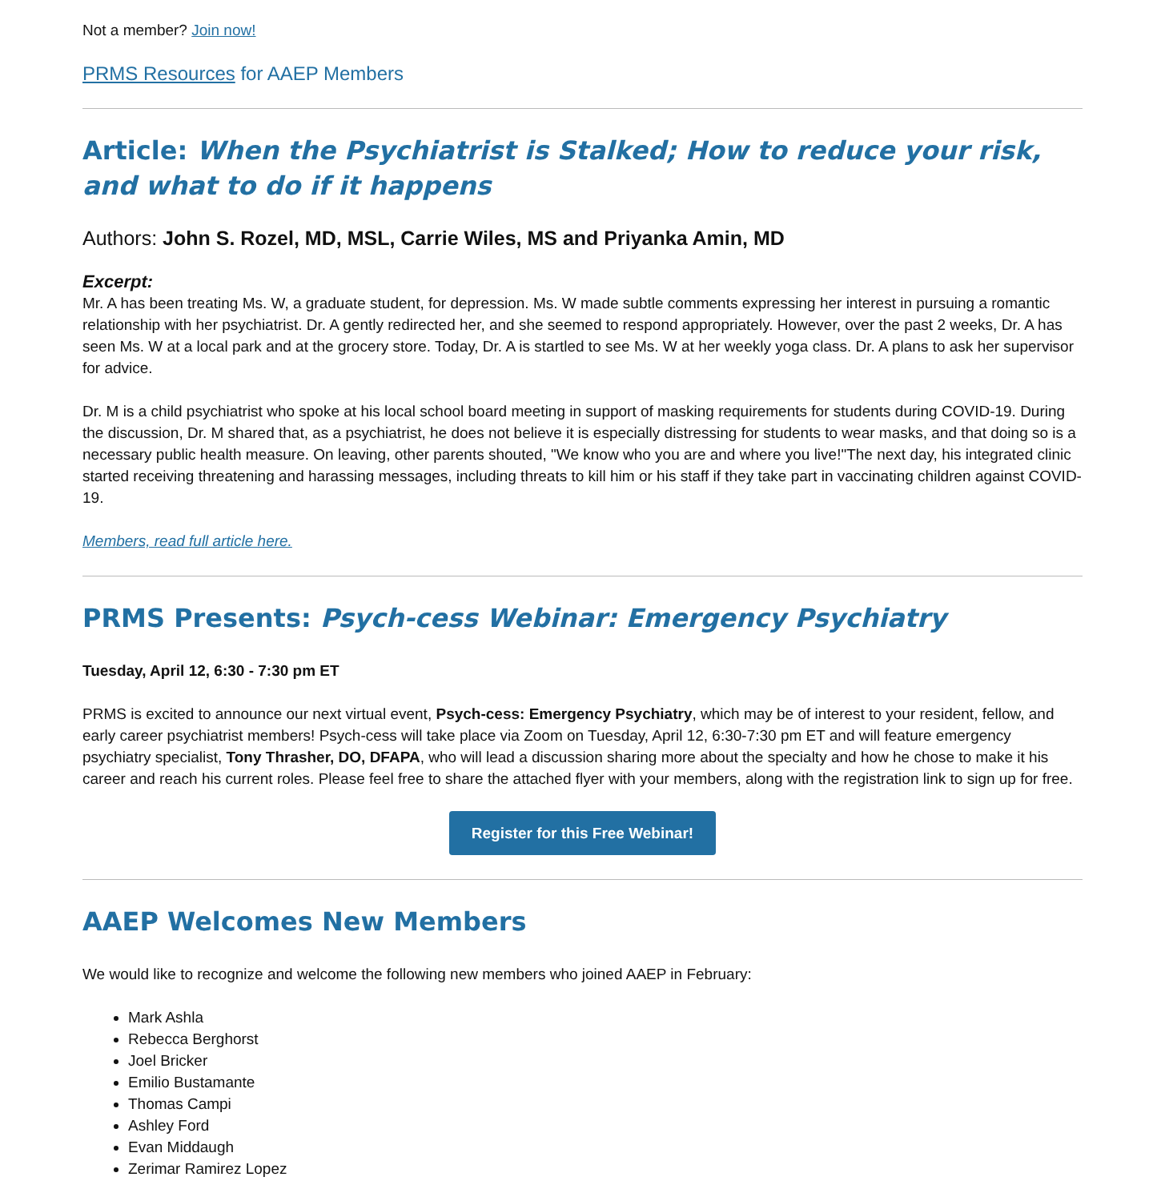Not a member? Join now!
PRMS Resources for AAEP Members
Article: When the Psychiatrist is Stalked; How to reduce your risk, and what to do if it happens
Authors: John S. Rozel, MD, MSL, Carrie Wiles, MS and Priyanka Amin, MD
Excerpt:
Mr. A has been treating Ms. W, a graduate student, for depression. Ms. W made subtle comments expressing her interest in pursuing a romantic relationship with her psychiatrist. Dr. A gently redirected her, and she seemed to respond appropriately. However, over the past 2 weeks, Dr. A has seen Ms. W at a local park and at the grocery store. Today, Dr. A is startled to see Ms. W at her weekly yoga class. Dr. A plans to ask her supervisor for advice.
Dr. M is a child psychiatrist who spoke at his local school board meeting in support of masking requirements for students during COVID-19. During the discussion, Dr. M shared that, as a psychiatrist, he does not believe it is especially distressing for students to wear masks, and that doing so is a necessary public health measure. On leaving, other parents shouted, "We know who you are and where you live!"The next day, his integrated clinic started receiving threatening and harassing messages, including threats to kill him or his staff if they take part in vaccinating children against COVID-19.
Members, read full article here.
PRMS Presents: Psych-cess Webinar: Emergency Psychiatry
Tuesday, April 12, 6:30 - 7:30 pm ET
PRMS is excited to announce our next virtual event, Psych-cess: Emergency Psychiatry, which may be of interest to your resident, fellow, and early career psychiatrist members! Psych-cess will take place via Zoom on Tuesday, April 12, 6:30-7:30 pm ET and will feature emergency psychiatry specialist, Tony Thrasher, DO, DFAPA, who will lead a discussion sharing more about the specialty and how he chose to make it his career and reach his current roles. Please feel free to share the attached flyer with your members, along with the registration link to sign up for free.
Register for this Free Webinar!
AAEP Welcomes New Members
We would like to recognize and welcome the following new members who joined AAEP in February:
Mark Ashla
Rebecca Berghorst
Joel Bricker
Emilio Bustamante
Thomas Campi
Ashley Ford
Evan Middaugh
Zerimar Ramirez Lopez